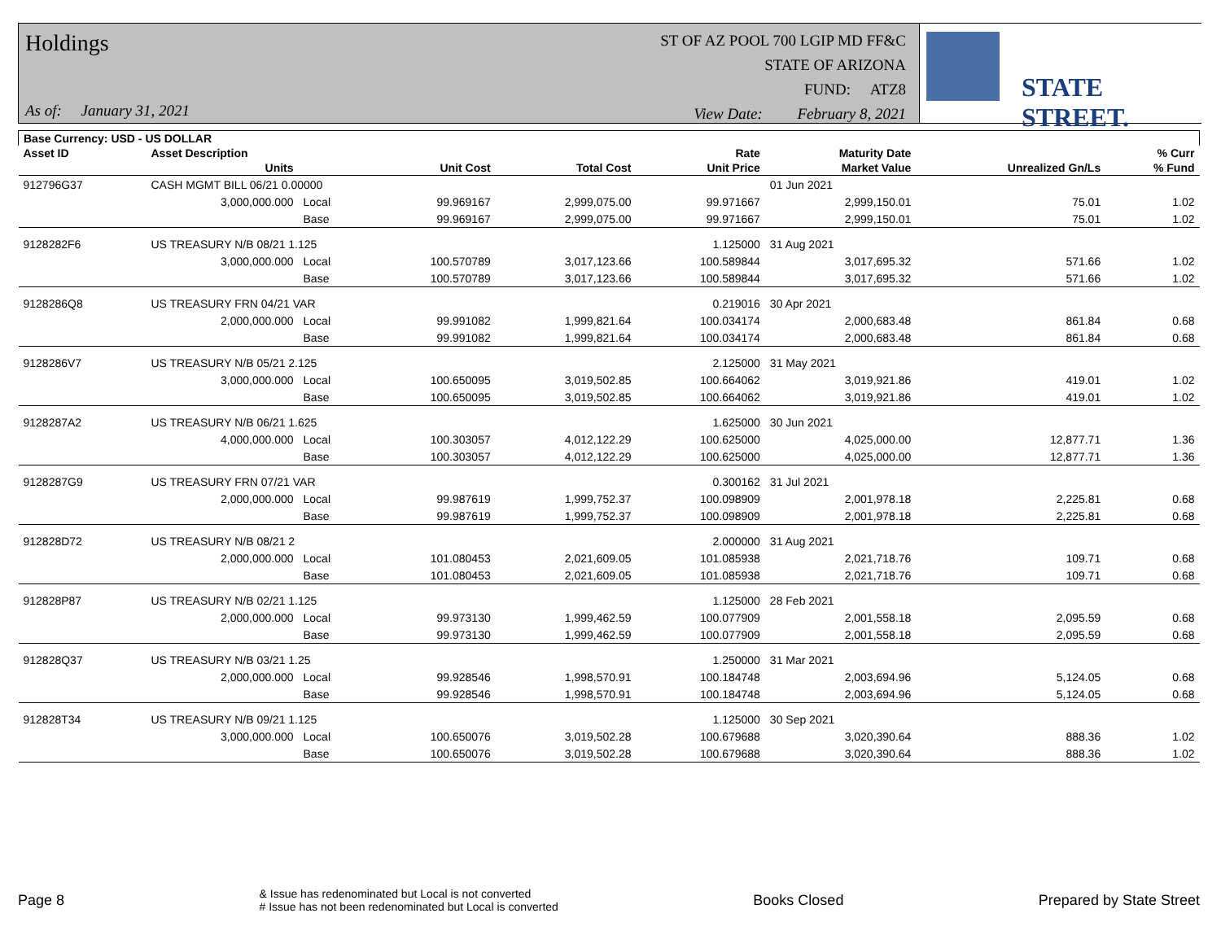Holdings
As of: January 31, 2021
ST OF AZ POOL 700 LGIP MD FF&C
STATE OF ARIZONA
FUND: ATZ8
View Date: February 8, 2021
STATE STREET.
| Base Currency: USD - US DOLLAR | | | | | | | | |
| --- | --- | --- | --- | --- | --- | --- | --- | --- |
| Asset ID | Asset Description | | | | Rate | Maturity Date | | % Curr |
| | Units | | Unit Cost | Total Cost | Unit Price | Market Value | Unrealized Gn/Ls | % Fund |
| 912796G37 | CASH MGMT BILL 06/21 0.00000 | | | | | 01 Jun 2021 | | |
| | 3,000,000.000 | Local | 99.969167 | 2,999,075.00 | 99.971667 | 2,999,150.01 | 75.01 | 1.02 |
| | | Base | 99.969167 | 2,999,075.00 | 99.971667 | 2,999,150.01 | 75.01 | 1.02 |
| 9128282F6 | US TREASURY N/B 08/21 1.125 | | | | 1.125000 | 31 Aug 2021 | | |
| | 3,000,000.000 | Local | 100.570789 | 3,017,123.66 | 100.589844 | 3,017,695.32 | 571.66 | 1.02 |
| | | Base | 100.570789 | 3,017,123.66 | 100.589844 | 3,017,695.32 | 571.66 | 1.02 |
| 9128286Q8 | US TREASURY FRN 04/21 VAR | | | | 0.219016 | 30 Apr 2021 | | |
| | 2,000,000.000 | Local | 99.991082 | 1,999,821.64 | 100.034174 | 2,000,683.48 | 861.84 | 0.68 |
| | | Base | 99.991082 | 1,999,821.64 | 100.034174 | 2,000,683.48 | 861.84 | 0.68 |
| 9128286V7 | US TREASURY N/B 05/21 2.125 | | | | 2.125000 | 31 May 2021 | | |
| | 3,000,000.000 | Local | 100.650095 | 3,019,502.85 | 100.664062 | 3,019,921.86 | 419.01 | 1.02 |
| | | Base | 100.650095 | 3,019,502.85 | 100.664062 | 3,019,921.86 | 419.01 | 1.02 |
| 9128287A2 | US TREASURY N/B 06/21 1.625 | | | | 1.625000 | 30 Jun 2021 | | |
| | 4,000,000.000 | Local | 100.303057 | 4,012,122.29 | 100.625000 | 4,025,000.00 | 12,877.71 | 1.36 |
| | | Base | 100.303057 | 4,012,122.29 | 100.625000 | 4,025,000.00 | 12,877.71 | 1.36 |
| 9128287G9 | US TREASURY FRN 07/21 VAR | | | | 0.300162 | 31 Jul 2021 | | |
| | 2,000,000.000 | Local | 99.987619 | 1,999,752.37 | 100.098909 | 2,001,978.18 | 2,225.81 | 0.68 |
| | | Base | 99.987619 | 1,999,752.37 | 100.098909 | 2,001,978.18 | 2,225.81 | 0.68 |
| 912828D72 | US TREASURY N/B 08/21 2 | | | | 2.000000 | 31 Aug 2021 | | |
| | 2,000,000.000 | Local | 101.080453 | 2,021,609.05 | 101.085938 | 2,021,718.76 | 109.71 | 0.68 |
| | | Base | 101.080453 | 2,021,609.05 | 101.085938 | 2,021,718.76 | 109.71 | 0.68 |
| 912828P87 | US TREASURY N/B 02/21 1.125 | | | | 1.125000 | 28 Feb 2021 | | |
| | 2,000,000.000 | Local | 99.973130 | 1,999,462.59 | 100.077909 | 2,001,558.18 | 2,095.59 | 0.68 |
| | | Base | 99.973130 | 1,999,462.59 | 100.077909 | 2,001,558.18 | 2,095.59 | 0.68 |
| 912828Q37 | US TREASURY N/B 03/21 1.25 | | | | 1.250000 | 31 Mar 2021 | | |
| | 2,000,000.000 | Local | 99.928546 | 1,998,570.91 | 100.184748 | 2,003,694.96 | 5,124.05 | 0.68 |
| | | Base | 99.928546 | 1,998,570.91 | 100.184748 | 2,003,694.96 | 5,124.05 | 0.68 |
| 912828T34 | US TREASURY N/B 09/21 1.125 | | | | 1.125000 | 30 Sep 2021 | | |
| | 3,000,000.000 | Local | 100.650076 | 3,019,502.28 | 100.679688 | 3,020,390.64 | 888.36 | 1.02 |
| | | Base | 100.650076 | 3,019,502.28 | 100.679688 | 3,020,390.64 | 888.36 | 1.02 |
Page 8
& Issue has redenominated but Local is not converted
# Issue has not been redenominated but Local is converted
Books Closed Prepared by State Street